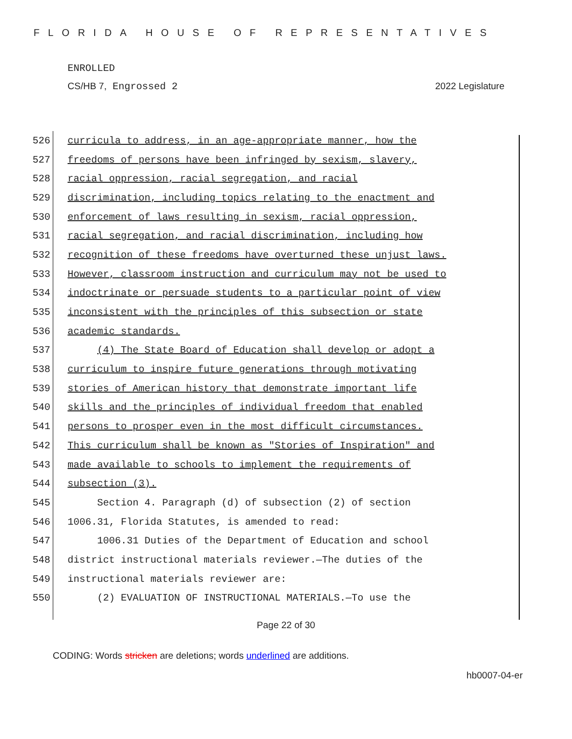FLORIDA HOUSE OF REPRESENTATIVES
ENROLLED
CS/HB 7, Engrossed 2 2022 Legislature
526 curricula to address, in an age-appropriate manner, how the
527 freedoms of persons have been infringed by sexism, slavery,
528 racial oppression, racial segregation, and racial
529 discrimination, including topics relating to the enactment and
530 enforcement of laws resulting in sexism, racial oppression,
531 racial segregation, and racial discrimination, including how
532 recognition of these freedoms have overturned these unjust laws.
533 However, classroom instruction and curriculum may not be used to
534 indoctrinate or persuade students to a particular point of view
535 inconsistent with the principles of this subsection or state
536 academic standards.
537 (4) The State Board of Education shall develop or adopt a
538 curriculum to inspire future generations through motivating
539 stories of American history that demonstrate important life
540 skills and the principles of individual freedom that enabled
541 persons to prosper even in the most difficult circumstances.
542 This curriculum shall be known as "Stories of Inspiration" and
543 made available to schools to implement the requirements of
544 subsection (3).
545 Section 4. Paragraph (d) of subsection (2) of section
546 1006.31, Florida Statutes, is amended to read:
547 1006.31 Duties of the Department of Education and school
548 district instructional materials reviewer.—The duties of the
549 instructional materials reviewer are:
550 (2) EVALUATION OF INSTRUCTIONAL MATERIALS.—To use the
Page 22 of 30
CODING: Words stricken are deletions; words underlined are additions.
hb0007-04-er